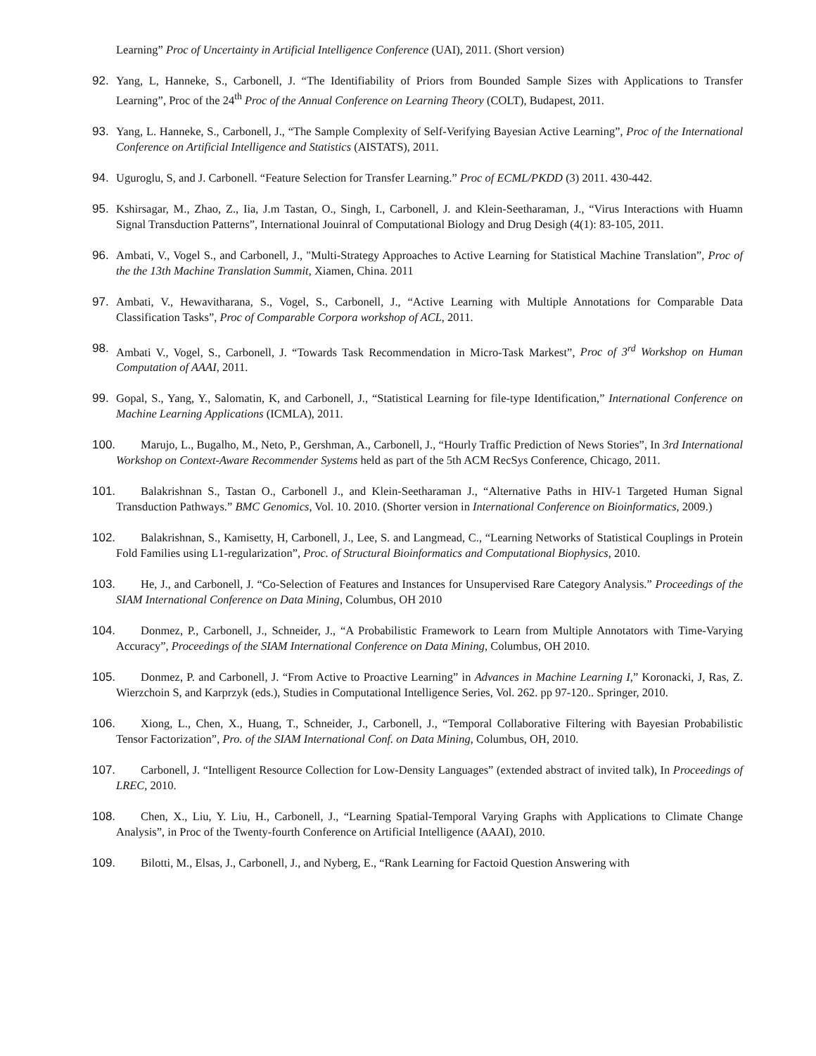Learning” Proc of Uncertainty in Artificial Intelligence Conference (UAI), 2011. (Short version)
92. Yang, L, Hanneke, S., Carbonell, J. “The Identifiability of Priors from Bounded Sample Sizes with Applications to Transfer Learning”, Proc of the 24<sup>th</sup> Proc of the Annual Conference on Learning Theory (COLT), Budapest, 2011.
93. Yang, L. Hanneke, S., Carbonell, J., “The Sample Complexity of Self-Verifying Bayesian Active Learning”, Proc of the International Conference on Artificial Intelligence and Statistics (AISTATS), 2011.
94. Uguroglu, S, and J. Carbonell. “Feature Selection for Transfer Learning.” Proc of ECML/PKDD (3) 2011. 430-442.
95. Kshirsagar, M., Zhao, Z., Iia, J.m Tastan, O., Singh, I., Carbonell, J. and Klein-Seetharaman, J., “Virus Interactions with Huamn Signal Transduction Patterns”, International Jouinral of Computational Biology and Drug Desigh (4(1): 83-105, 2011.
96. Ambati, V., Vogel S., and Carbonell, J., "Multi-Strategy Approaches to Active Learning for Statistical Machine Translation”, Proc of the the 13th Machine Translation Summit, Xiamen, China. 2011
97. Ambati, V., Hewavitharana, S., Vogel, S., Carbonell, J., “Active Learning with Multiple Annotations for Comparable Data Classification Tasks”, Proc of Comparable Corpora workshop of ACL, 2011.
98. Ambati V., Vogel, S., Carbonell, J. “Towards Task Recommendation in Micro-Task Markest”, Proc of 3<sup>rd</sup> Workshop on Human Computation of AAAI, 2011.
99. Gopal, S., Yang, Y., Salomatin, K, and Carbonell, J., “Statistical Learning for file-type Identification,” International Conference on Machine Learning Applications (ICMLA), 2011.
100. Marujo, L., Bugalho, M., Neto, P., Gershman, A., Carbonell, J., “Hourly Traffic Prediction of News Stories”, In 3rd International Workshop on Context-Aware Recommender Systems held as part of the 5th ACM RecSys Conference, Chicago, 2011.
101. Balakrishnan S., Tastan O., Carbonell J., and Klein-Seetharaman J., “Alternative Paths in HIV-1 Targeted Human Signal Transduction Pathways.” BMC Genomics, Vol. 10. 2010. (Shorter version in International Conference on Bioinformatics, 2009.)
102. Balakrishnan, S., Kamisetty, H, Carbonell, J., Lee, S. and Langmead, C., “Learning Networks of Statistical Couplings in Protein Fold Families using L1-regularization”, Proc. of Structural Bioinformatics and Computational Biophysics, 2010.
103. He, J., and Carbonell, J. “Co-Selection of Features and Instances for Unsupervised Rare Category Analysis.” Proceedings of the SIAM International Conference on Data Mining, Columbus, OH 2010
104. Donmez, P., Carbonell, J., Schneider, J., “A Probabilistic Framework to Learn from Multiple Annotators with Time-Varying Accuracy”, Proceedings of the SIAM International Conference on Data Mining, Columbus, OH 2010.
105. Donmez, P. and Carbonell, J. “From Active to Proactive Learning” in Advances in Machine Learning I,” Koronacki, J, Ras, Z. Wierzchoin S, and Karprzyk (eds.), Studies in Computational Intelligence Series, Vol. 262. pp 97-120.. Springer, 2010.
106. Xiong, L., Chen, X., Huang, T., Schneider, J., Carbonell, J., “Temporal Collaborative Filtering with Bayesian Probabilistic Tensor Factorization”, Pro. of the SIAM International Conf. on Data Mining, Columbus, OH, 2010.
107. Carbonell, J. “Intelligent Resource Collection for Low-Density Languages” (extended abstract of invited talk), In Proceedings of LREC, 2010.
108. Chen, X., Liu, Y. Liu, H., Carbonell, J., “Learning Spatial-Temporal Varying Graphs with Applications to Climate Change Analysis”, in Proc of the Twenty-fourth Conference on Artificial Intelligence (AAAI), 2010.
109. Bilotti, M., Elsas, J., Carbonell, J., and Nyberg, E., “Rank Learning for Factoid Question Answering with